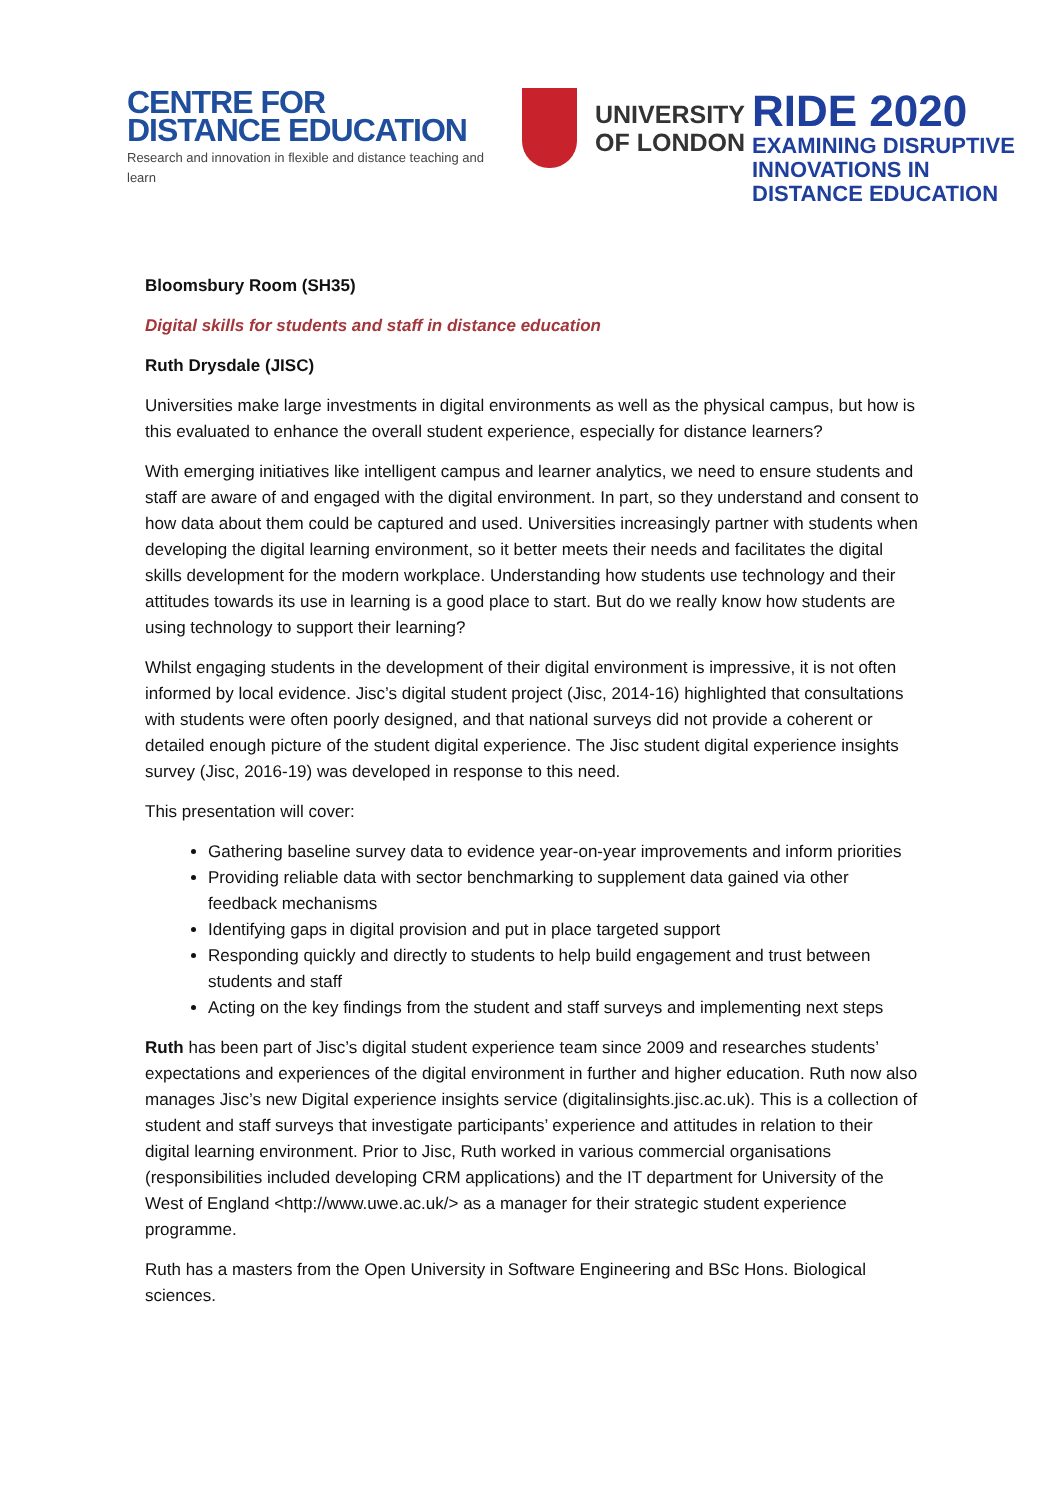CENTRE FOR
DISTANCE EDUCATION
Research and innovation in flexible and distance teaching and learn
UNIVERSITY
OF LONDON
RIDE 2020
EXAMINING DISRUPTIVE
INNOVATIONS IN
DISTANCE EDUCATION
Bloomsbury Room (SH35)
Digital skills for students and staff in distance education
Ruth Drysdale (JISC)
Universities make large investments in digital environments as well as the physical campus, but how is this evaluated to enhance the overall student experience, especially for distance learners?
With emerging initiatives like intelligent campus and learner analytics, we need to ensure students and staff are aware of and engaged with the digital environment. In part, so they understand and consent to how data about them could be captured and used. Universities increasingly partner with students when developing the digital learning environment, so it better meets their needs and facilitates the digital skills development for the modern workplace. Understanding how students use technology and their attitudes towards its use in learning is a good place to start. But do we really know how students are using technology to support their learning?
Whilst engaging students in the development of their digital environment is impressive, it is not often informed by local evidence. Jisc’s digital student project (Jisc, 2014-16) highlighted that consultations with students were often poorly designed, and that national surveys did not provide a coherent or detailed enough picture of the student digital experience. The Jisc student digital experience insights survey (Jisc, 2016-19) was developed in response to this need.
This presentation will cover:
Gathering baseline survey data to evidence year-on-year improvements and inform priorities
Providing reliable data with sector benchmarking to supplement data gained via other feedback mechanisms
Identifying gaps in digital provision and put in place targeted support
Responding quickly and directly to students to help build engagement and trust between students and staff
Acting on the key findings from the student and staff surveys and implementing next steps
Ruth has been part of Jisc’s digital student experience team since 2009 and researches students’ expectations and experiences of the digital environment in further and higher education. Ruth now also manages Jisc’s new Digital experience insights service (digitalinsights.jisc.ac.uk). This is a collection of student and staff surveys that investigate participants’ experience and attitudes in relation to their digital learning environment. Prior to Jisc, Ruth worked in various commercial organisations (responsibilities included developing CRM applications) and the IT department for University of the West of England <http://www.uwe.ac.uk/> as a manager for their strategic student experience programme.
Ruth has a masters from the Open University in Software Engineering and BSc Hons. Biological sciences.